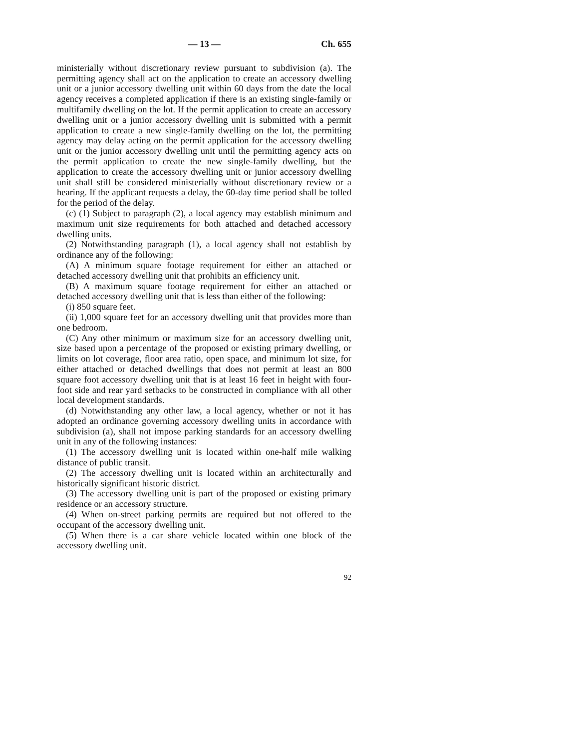— 13 — Ch. 655
ministerially without discretionary review pursuant to subdivision (a). The permitting agency shall act on the application to create an accessory dwelling unit or a junior accessory dwelling unit within 60 days from the date the local agency receives a completed application if there is an existing single-family or multifamily dwelling on the lot. If the permit application to create an accessory dwelling unit or a junior accessory dwelling unit is submitted with a permit application to create a new single-family dwelling on the lot, the permitting agency may delay acting on the permit application for the accessory dwelling unit or the junior accessory dwelling unit until the permitting agency acts on the permit application to create the new single-family dwelling, but the application to create the accessory dwelling unit or junior accessory dwelling unit shall still be considered ministerially without discretionary review or a hearing. If the applicant requests a delay, the 60-day time period shall be tolled for the period of the delay.
(c) (1) Subject to paragraph (2), a local agency may establish minimum and maximum unit size requirements for both attached and detached accessory dwelling units.
(2) Notwithstanding paragraph (1), a local agency shall not establish by ordinance any of the following:
(A) A minimum square footage requirement for either an attached or detached accessory dwelling unit that prohibits an efficiency unit.
(B) A maximum square footage requirement for either an attached or detached accessory dwelling unit that is less than either of the following:
(i) 850 square feet.
(ii) 1,000 square feet for an accessory dwelling unit that provides more than one bedroom.
(C) Any other minimum or maximum size for an accessory dwelling unit, size based upon a percentage of the proposed or existing primary dwelling, or limits on lot coverage, floor area ratio, open space, and minimum lot size, for either attached or detached dwellings that does not permit at least an 800 square foot accessory dwelling unit that is at least 16 feet in height with four-foot side and rear yard setbacks to be constructed in compliance with all other local development standards.
(d) Notwithstanding any other law, a local agency, whether or not it has adopted an ordinance governing accessory dwelling units in accordance with subdivision (a), shall not impose parking standards for an accessory dwelling unit in any of the following instances:
(1) The accessory dwelling unit is located within one-half mile walking distance of public transit.
(2) The accessory dwelling unit is located within an architecturally and historically significant historic district.
(3) The accessory dwelling unit is part of the proposed or existing primary residence or an accessory structure.
(4) When on-street parking permits are required but not offered to the occupant of the accessory dwelling unit.
(5) When there is a car share vehicle located within one block of the accessory dwelling unit.
92